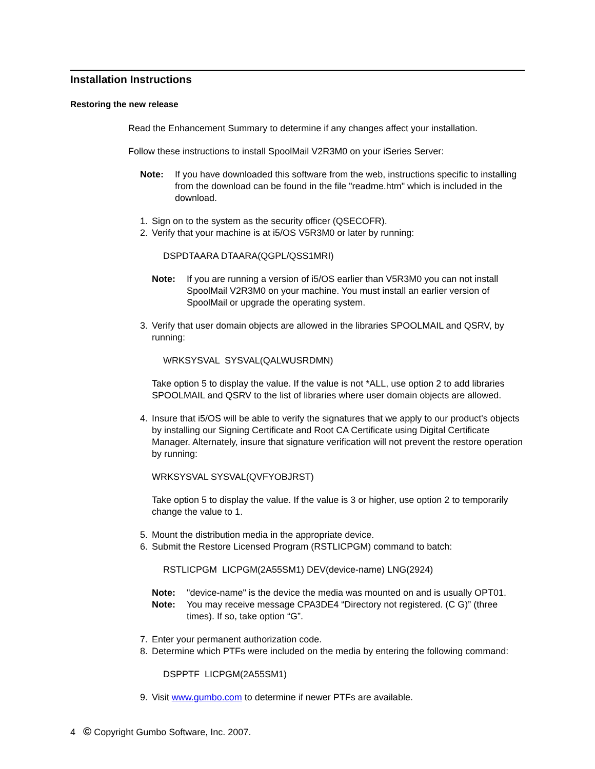Installation Instructions
Restoring the new release
Read the Enhancement Summary to determine if any changes affect your installation.
Follow these instructions to install SpoolMail V2R3M0 on your iSeries Server:
Note: If you have downloaded this software from the web, instructions specific to installing from the download can be found in the file "readme.htm" which is included in the download.
1. Sign on to the system as the security officer (QSECOFR).
2. Verify that your machine is at i5/OS V5R3M0 or later by running:
DSPDTAARA DTAARA(QGPL/QSS1MRI)
Note: If you are running a version of i5/OS earlier than V5R3M0 you can not install SpoolMail V2R3M0 on your machine. You must install an earlier version of SpoolMail or upgrade the operating system.
3. Verify that user domain objects are allowed in the libraries SPOOLMAIL and QSRV, by running:
WRKSYSVAL SYSVAL(QALWUSRDMN)
Take option 5 to display the value. If the value is not *ALL, use option 2 to add libraries SPOOLMAIL and QSRV to the list of libraries where user domain objects are allowed.
4. Insure that i5/OS will be able to verify the signatures that we apply to our product's objects by installing our Signing Certificate and Root CA Certificate using Digital Certificate Manager. Alternately, insure that signature verification will not prevent the restore operation by running:
WRKSYSVAL SYSVAL(QVFYOBJRST)
Take option 5 to display the value. If the value is 3 or higher, use option 2 to temporarily change the value to 1.
5. Mount the distribution media in the appropriate device.
6. Submit the Restore Licensed Program (RSTLICPGM) command to batch:
RSTLICPGM LICPGM(2A55SM1) DEV(device-name) LNG(2924)
Note: "device-name" is the device the media was mounted on and is usually OPT01.
Note: You may receive message CPA3DE4 “Directory not registered. (C G)” (three times). If so, take option “G”.
7. Enter your permanent authorization code.
8. Determine which PTFs were included on the media by entering the following command:
DSPPTF LICPGM(2A55SM1)
9. Visit www.gumbo.com to determine if newer PTFs are available.
4 © Copyright Gumbo Software, Inc. 2007.